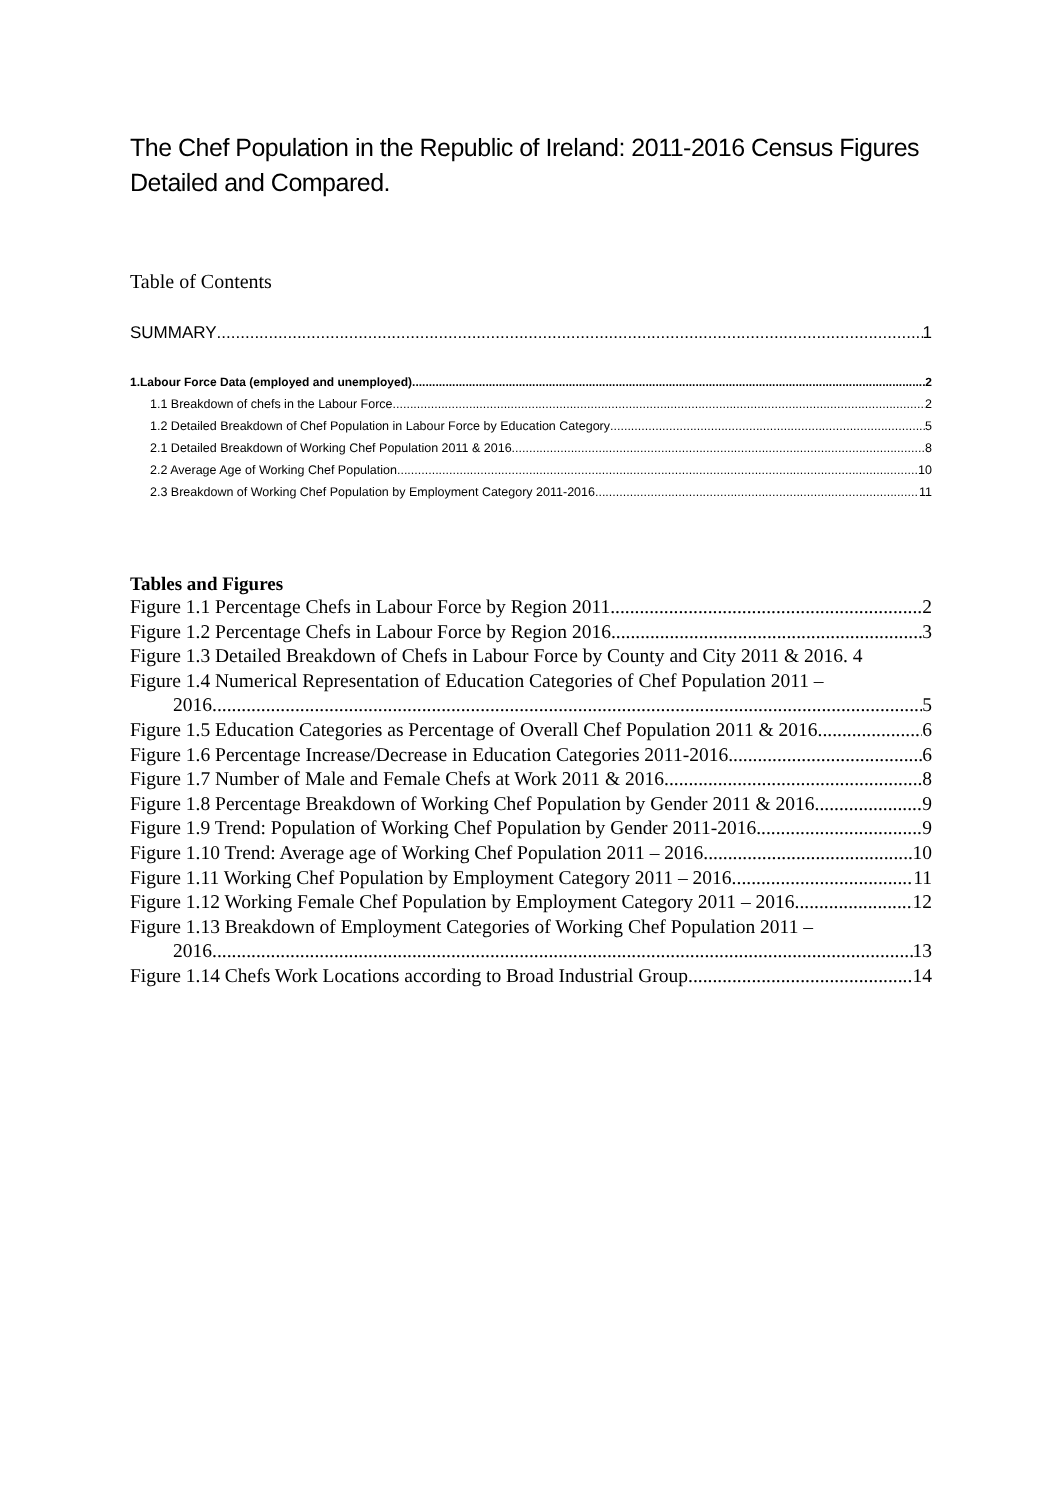The Chef Population in the Republic of Ireland: 2011-2016 Census Figures Detailed and Compared.
Table of Contents
SUMMARY 1
1.Labour Force Data (employed and unemployed) 2
1.1 Breakdown of chefs in the Labour Force. 2
1.2 Detailed Breakdown of Chef Population in Labour Force by Education Category 5
2.1 Detailed Breakdown of Working Chef Population 2011 & 2016. 8
2.2 Average Age of Working Chef Population 10
2.3 Breakdown of Working Chef Population by Employment Category 2011-2016. 11
Tables and Figures
Figure 1.1 Percentage Chefs in Labour Force by Region 2011. 2
Figure 1.2 Percentage Chefs in Labour Force by Region 2016. 3
Figure 1.3 Detailed Breakdown of Chefs in Labour Force by County and City 2011 & 2016. 4
Figure 1.4 Numerical Representation of Education Categories of Chef Population 2011 –
2016. 5
Figure 1.5 Education Categories as Percentage of Overall Chef Population 2011 & 2016. 6
Figure 1.6 Percentage Increase/Decrease in Education Categories 2011-2016. 6
Figure 1.7 Number of Male and Female Chefs at Work 2011 & 2016. 8
Figure 1.8 Percentage Breakdown of Working Chef Population by Gender 2011 & 2016 9
Figure 1.9 Trend: Population of Working Chef Population by Gender 2011-2016. 9
Figure 1.10 Trend: Average age of Working Chef Population 2011 – 2016 10
Figure 1.11 Working Chef Population by Employment Category 2011 – 2016. 11
Figure 1.12 Working Female Chef Population by Employment Category 2011 – 2016 12
Figure 1.13 Breakdown of Employment Categories of Working Chef Population 2011 –
2016. 13
Figure 1.14 Chefs Work Locations according to Broad Industrial Group 14